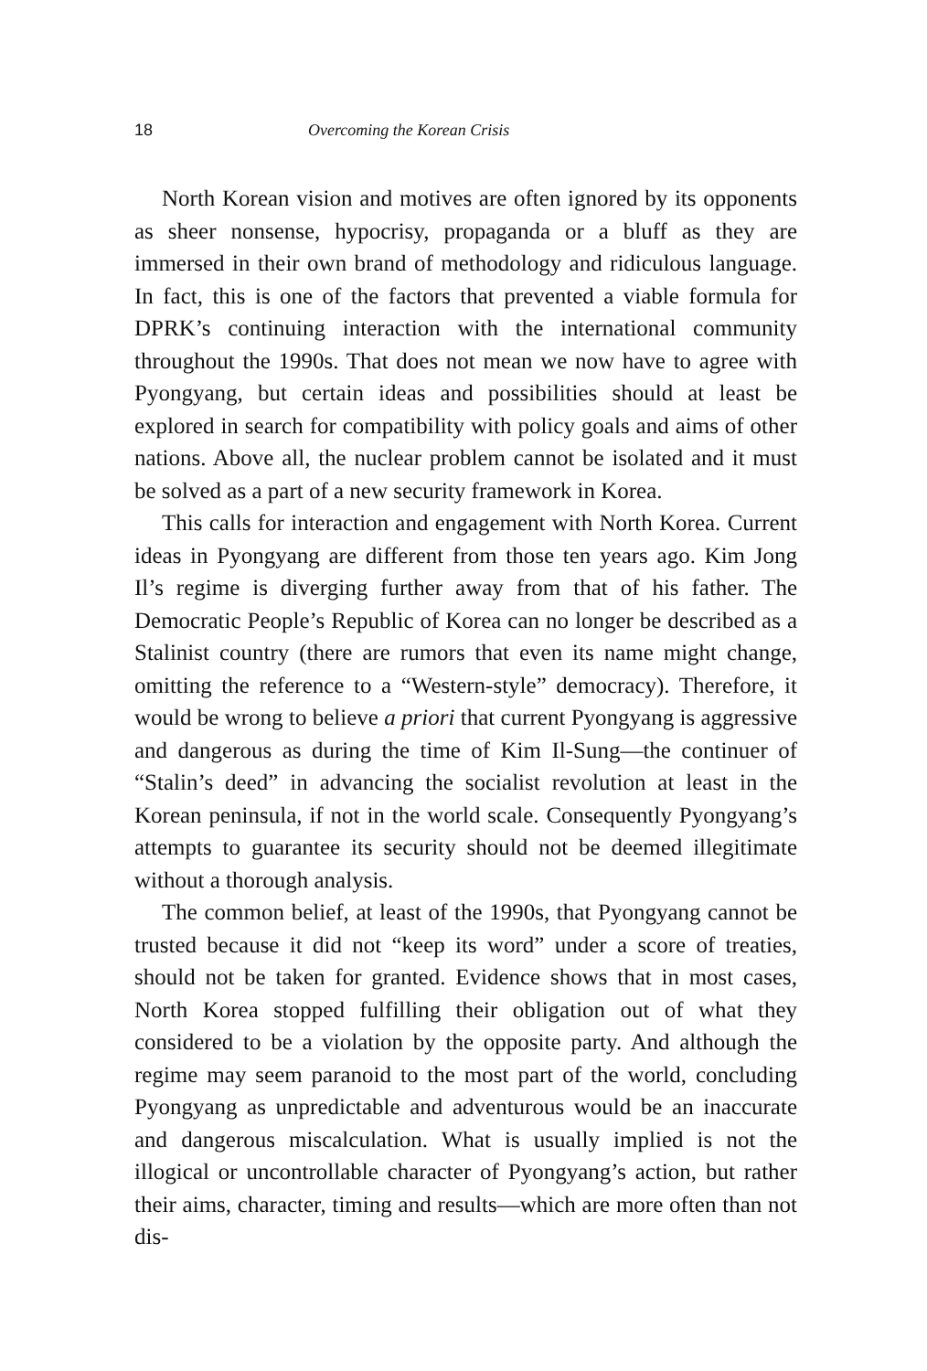18 Overcoming the Korean Crisis
North Korean vision and motives are often ignored by its opponents as sheer nonsense, hypocrisy, propaganda or a bluff as they are immersed in their own brand of methodology and ridiculous language. In fact, this is one of the factors that prevented a viable formula for DPRK’s continuing interaction with the international community throughout the 1990s. That does not mean we now have to agree with Pyongyang, but certain ideas and possibilities should at least be explored in search for compatibility with policy goals and aims of other nations. Above all, the nuclear problem cannot be isolated and it must be solved as a part of a new security framework in Korea.
This calls for interaction and engagement with North Korea. Current ideas in Pyongyang are different from those ten years ago. Kim Jong Il’s regime is diverging further away from that of his father. The Democratic People’s Republic of Korea can no longer be described as a Stalinist country (there are rumors that even its name might change, omitting the reference to a “Western-style” democracy). Therefore, it would be wrong to believe a priori that current Pyongyang is aggressive and dangerous as during the time of Kim Il-Sung—the continuer of “Stalin’s deed” in advancing the socialist revolution at least in the Korean peninsula, if not in the world scale. Consequently Pyongyang’s attempts to guarantee its security should not be deemed illegitimate without a thorough analysis.
The common belief, at least of the 1990s, that Pyongyang cannot be trusted because it did not “keep its word” under a score of treaties, should not be taken for granted. Evidence shows that in most cases, North Korea stopped fulfilling their obligation out of what they considered to be a violation by the opposite party. And although the regime may seem paranoid to the most part of the world, concluding Pyongyang as unpredictable and adventurous would be an inaccurate and dangerous miscalculation. What is usually implied is not the illogical or uncontrollable character of Pyongyang’s action, but rather their aims, character, timing and results—which are more often than not dis-